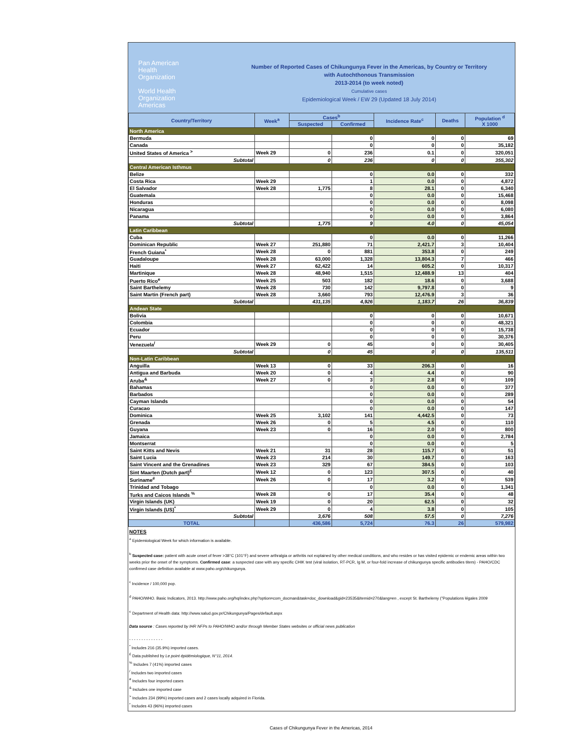Pan American
Health
Organization
World Health
Organization
Americas
Number of Reported Cases of Chikungunya Fever in the Americas, by Country or Territory
with Autochthonous Transmission
2013-2014 (to week noted)
Cumulative cases
Epidemiological Week / EW 29 (Updated 18 July 2014)
| Country/Territory | Week<sup>a</sup> | Cases<sup>b</sup> | | Incidence Rate<sup>c</sup> | Deaths | Population <sup>d</sup> X 1000 |
| --- | --- | --- | --- | --- | --- | --- |
| | | Suspected | Confirmed | | | |
| North America | | | | | | |
| Bermuda | | | 0 | 0 | 0 | 69 |
| Canada | | | 0 | 0 | 0 | 35,182 |
| United States of America <sup>></sup> | Week 29 | 0 | 236 | 0.1 | 0 | 320,051 |
| Subtotal | | 0 | 236 | 0 | 0 | 355,302 |
| Central American Isthmus | | | | | | |
| Belize | | | 0 | 0.0 | 0 | 332 |
| Costa Rica | Week 29 | | 1 | 0.0 | 0 | 4,872 |
| El Salvador | Week 28 | 1,775 | 8 | 28.1 | 0 | 6,340 |
| Guatemala | | | 0 | 0.0 | 0 | 15,468 |
| Honduras | | | 0 | 0.0 | 0 | 8,098 |
| Nicaragua | | | 0 | 0.0 | 0 | 6,080 |
| Panama | | | 0 | 0.0 | 0 | 3,864 |
| Subtotal | | 1,775 | 9 | 4.0 | 0 | 45,054 |
| Latin Caribbean | | | | | | |
| Cuba | | | 0 | 0.0 | 0 | 11,266 |
| Dominican Republic | Week 27 | 251,880 | 71 | 2,421.7 | 3 | 10,404 |
| French Guiana<sup>*</sup> | Week 28 | 0 | 881 | 353.8 | 0 | 249 |
| Guadaloupe | Week 28 | 63,000 | 1,328 | 13,804.3 | 7 | 466 |
| Haiti | Week 27 | 62,422 | 14 | 605.2 | 0 | 10,317 |
| Martinique | Week 28 | 48,940 | 1,515 | 12,488.9 | 13 | 404 |
| Puerto Rico<sup>e</sup> | Week 25 | 503 | 182 | 18.6 | 0 | 3,688 |
| Saint Barthelemy | Week 28 | 730 | 142 | 9,797.8 | 0 | 9 |
| Saint Martin (French part) | Week 28 | 3,660 | 793 | 12,476.9 | 3 | 36 |
| Subtotal | | 431,135 | 4,926 | 1,183.7 | 26 | 36,839 |
| Andean State | | | | | | |
| Bolivia | | | 0 | 0 | 0 | 10,671 |
| Colombia | | | 0 | 0 | 0 | 48,321 |
| Ecuador | | | 0 | 0 | 0 | 15,738 |
| Peru | | | 0 | 0 | 0 | 30,376 |
| Venezuela<sup>/</sup> | Week 29 | 0 | 45 | 0 | 0 | 30,405 |
| Subtotal | | 0 | 45 | 0 | 0 | 135,511 |
| Non-Latin Caribbean | | | | | | |
| Anguilla | Week 13 | 0 | 33 | 206.3 | 0 | 16 |
| Antigua and Barbuda | Week 20 | 0 | 4 | 4.4 | 0 | 90 |
| Aruba<sup>&</sup> | Week 27 | 0 | 3 | 2.8 | 0 | 109 |
| Bahamas | | | 0 | 0.0 | 0 | 377 |
| Barbados | | | 0 | 0.0 | 0 | 289 |
| Cayman Islands | | | 0 | 0.0 | 0 | 54 |
| Curacao | | | 0 | 0.0 | 0 | 147 |
| Dominica | Week 25 | 3,102 | 141 | 4,442.5 | 0 | 73 |
| Grenada | Week 26 | 0 | 5 | 4.5 | 0 | 110 |
| Guyana | Week 23 | 0 | 16 | 2.0 | 0 | 800 |
| Jamaica | | | 0 | 0.0 | 0 | 2,784 |
| Montserrat | | | 0 | 0.0 | 0 | 5 |
| Saint Kitts and Nevis | Week 21 | 31 | 28 | 115.7 | 0 | 51 |
| Saint Lucia | Week 23 | 214 | 30 | 149.7 | 0 | 163 |
| Saint Vincent and the Grenadines | Week 23 | 329 | 67 | 384.5 | 0 | 103 |
| Sint Maarten (Dutch part)<sup>£</sup> | Week 12 | 0 | 123 | 307.5 | 0 | 40 |
| Suriname<sup>#</sup> | Week 26 | 0 | 17 | 3.2 | 0 | 539 |
| Trinidad and Tobago | | | 0 | 0.0 | 0 | 1,341 |
| Turks and Caicos Islands <sup>%</sup> | Week 28 | 0 | 17 | 35.4 | 0 | 48 |
| Virgin Islands (UK) | Week 19 | 0 | 20 | 62.5 | 0 | 32 |
| Virgin Islands (US)<sup>*</sup> | Week 29 | 0 | 4 | 3.8 | 0 | 105 |
| Subtotal | | 3,676 | 508 | 57.5 | 0 | 7,276 |
| TOTAL | | 436,586 | 5,724 | 76.3 | 26 | 579,982 |
NOTES
<sup>a</sup> Epidemiological Week for which information is available.
<sup>b</sup> Suspected case: patient with acute onset of fever >38°C (101°F) and severe arthralgia or arthritis not explained by other medical conditions, and who resides or has visited epidemic or endemic areas within two weeks prior the onset of the symptoms. Confirmed case: a suspected case with any specific CHIK test (viral isolation, RT-PCR, Ig M, or four-fold increase of chikungunya specific antibodies titers) - PAHO/CDC confirmed case definition available at www.paho.org/chikungunya.
<sup>c</sup> Incidence / 100,000 pop.
<sup>d</sup> PAHO/WHO. Basic Indicators, 2013. http://www.paho.org/hq/index.php?option=com_docman&task=doc_download&gid=23535&Itemid=270&lang=en , except St. Barthelemy ("Populations légales 2009
<sup>e</sup> Department of Health data: http://www.salud.gov.pr/Chikungunya/Pages/default.aspx
Data source : Cases reported by IHR NFPs to PAHO/WHO and/or through Member States websites or official news publication
- - - - - - - - - - - - - -
<sup>*</sup> Includes 216 (35.9%) imported cases.
<sup>£</sup> Data published by Le point épidémiologique, N°11, 2014.
<sup>%</sup> Includes 7 (41%) imported cases
<sup>/</sup> Includes two imported cases
<sup>#</sup> Includes four imported cases
<sup>&</sup> Includes one imported case
<sup>></sup> Includes 234 (99%) imported cases and 2 cases locally adquired in Florida.
<sup>*</sup> Includes 43 (96%) imported cases
Cases of Chikungunya Fever in the Americas, 2014